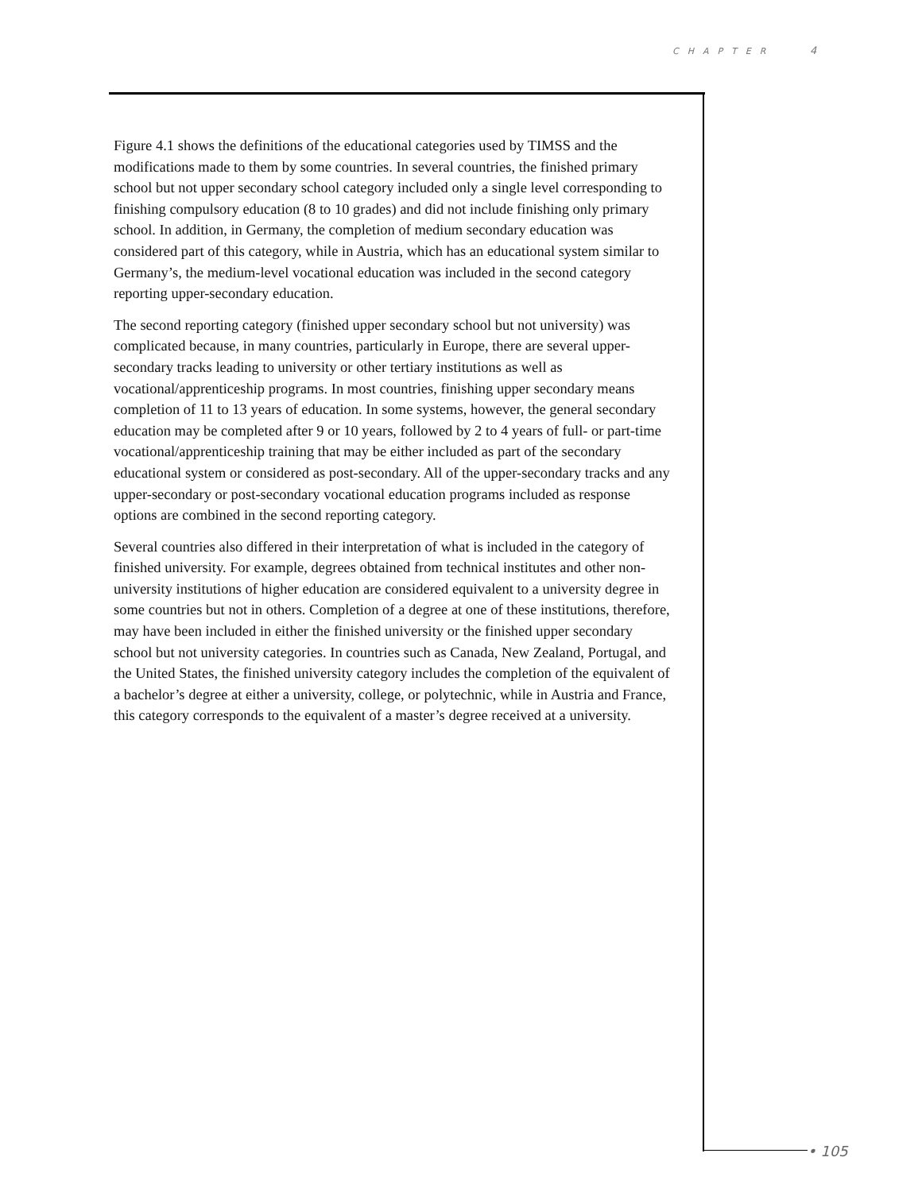CHAPTER 4
Figure 4.1 shows the definitions of the educational categories used by TIMSS and the modifications made to them by some countries. In several countries, the finished primary school but not upper secondary school category included only a single level corresponding to finishing compulsory education (8 to 10 grades) and did not include finishing only primary school. In addition, in Germany, the completion of medium secondary education was considered part of this category, while in Austria, which has an educational system similar to Germany’s, the medium-level vocational education was included in the second category reporting upper-secondary education.
The second reporting category (finished upper secondary school but not university) was complicated because, in many countries, particularly in Europe, there are several upper-secondary tracks leading to university or other tertiary institutions as well as vocational/apprenticeship programs. In most countries, finishing upper secondary means completion of 11 to 13 years of education. In some systems, however, the general secondary education may be completed after 9 or 10 years, followed by 2 to 4 years of full- or part-time vocational/apprenticeship training that may be either included as part of the secondary educational system or considered as post-secondary. All of the upper-secondary tracks and any upper-secondary or post-secondary vocational education programs included as response options are combined in the second reporting category.
Several countries also differed in their interpretation of what is included in the category of finished university. For example, degrees obtained from technical institutes and other non-university institutions of higher education are considered equivalent to a university degree in some countries but not in others. Completion of a degree at one of these institutions, therefore, may have been included in either the finished university or the finished upper secondary school but not university categories. In countries such as Canada, New Zealand, Portugal, and the United States, the finished university category includes the completion of the equivalent of a bachelor’s degree at either a university, college, or polytechnic, while in Austria and France, this category corresponds to the equivalent of a master’s degree received at a university.
• 105